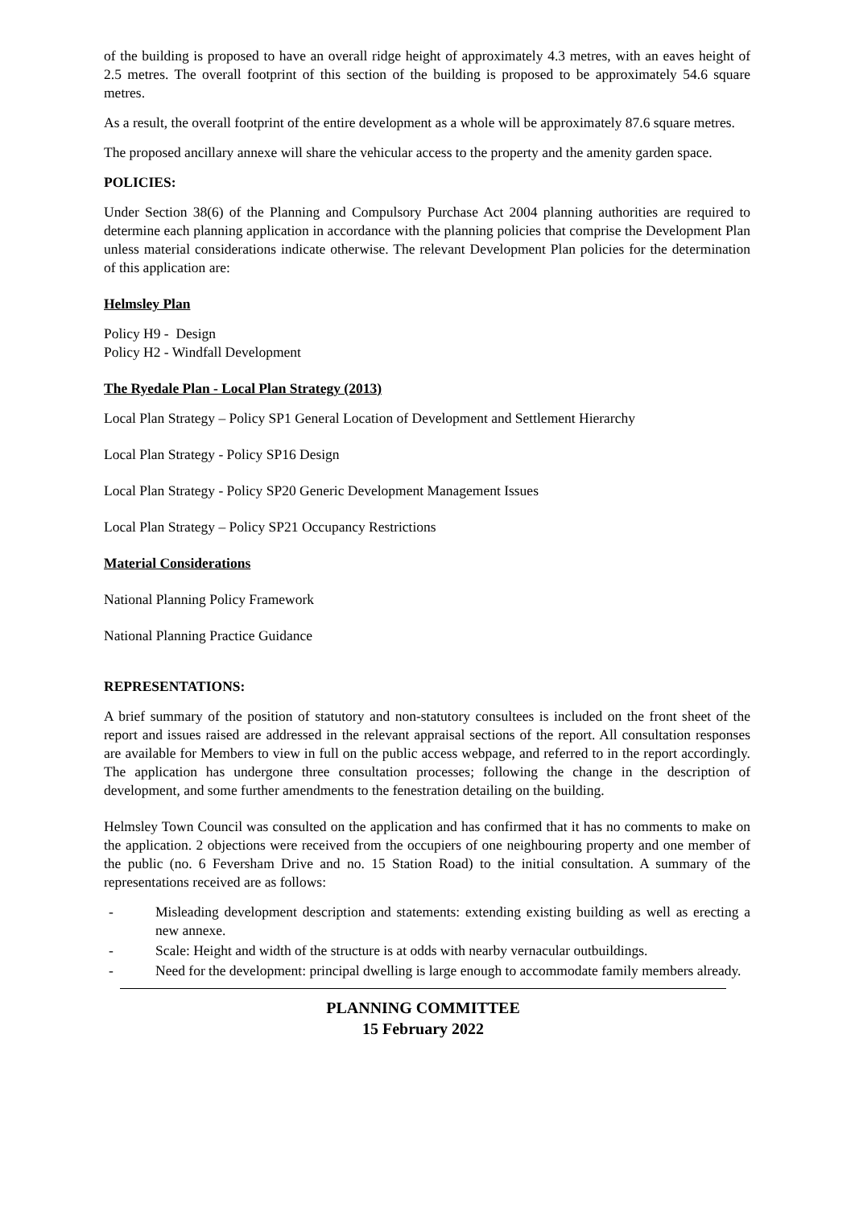of the building is proposed to have an overall ridge height of approximately 4.3 metres, with an eaves height of 2.5 metres. The overall footprint of this section of the building is proposed to be approximately 54.6 square metres.
As a result, the overall footprint of the entire development as a whole will be approximately 87.6 square metres.
The proposed ancillary annexe will share the vehicular access to the property and the amenity garden space.
POLICIES:
Under Section 38(6) of the Planning and Compulsory Purchase Act 2004 planning authorities are required to determine each planning application in accordance with the planning policies that comprise the Development Plan unless material considerations indicate otherwise. The relevant Development Plan policies for the determination of this application are:
Helmsley Plan
Policy H9 - Design
Policy H2 - Windfall Development
The Ryedale Plan - Local Plan Strategy (2013)
Local Plan Strategy – Policy SP1 General Location of Development and Settlement Hierarchy
Local Plan Strategy - Policy SP16 Design
Local Plan Strategy - Policy SP20 Generic Development Management Issues
Local Plan Strategy – Policy SP21 Occupancy Restrictions
Material Considerations
National Planning Policy Framework
National Planning Practice Guidance
REPRESENTATIONS:
A brief summary of the position of statutory and non-statutory consultees is included on the front sheet of the report and issues raised are addressed in the relevant appraisal sections of the report. All consultation responses are available for Members to view in full on the public access webpage, and referred to in the report accordingly. The application has undergone three consultation processes; following the change in the description of development, and some further amendments to the fenestration detailing on the building.
Helmsley Town Council was consulted on the application and has confirmed that it has no comments to make on the application. 2 objections were received from the occupiers of one neighbouring property and one member of the public (no. 6 Feversham Drive and no. 15 Station Road) to the initial consultation. A summary of the representations received are as follows:
- Misleading development description and statements: extending existing building as well as erecting a new annexe.
- Scale: Height and width of the structure is at odds with nearby vernacular outbuildings.
- Need for the development: principal dwelling is large enough to accommodate family members already.
PLANNING COMMITTEE
15 February 2022